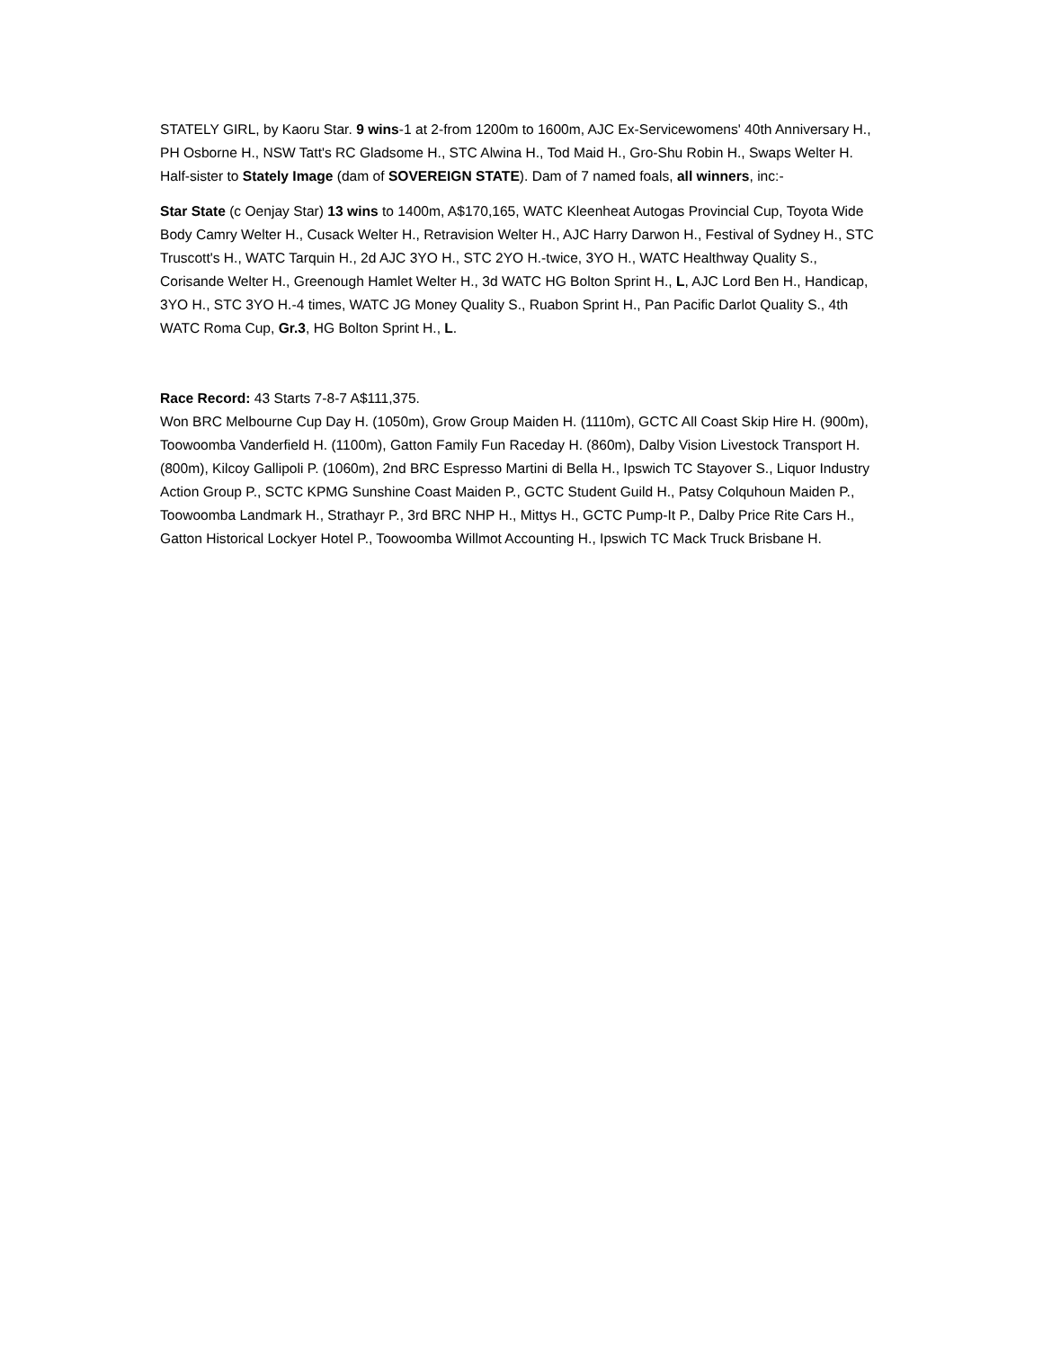STATELY GIRL, by Kaoru Star. 9 wins-1 at 2-from 1200m to 1600m, AJC Ex-Servicewomens' 40th Anniversary H., PH Osborne H., NSW Tatt's RC Gladsome H., STC Alwina H., Tod Maid H., Gro-Shu Robin H., Swaps Welter H. Half-sister to Stately Image (dam of SOVEREIGN STATE). Dam of 7 named foals, all winners, inc:-
Star State (c Oenjay Star) 13 wins to 1400m, A$170,165, WATC Kleenheat Autogas Provincial Cup, Toyota Wide Body Camry Welter H., Cusack Welter H., Retravision Welter H., AJC Harry Darwon H., Festival of Sydney H., STC Truscott's H., WATC Tarquin H., 2d AJC 3YO H., STC 2YO H.-twice, 3YO H., WATC Healthway Quality S., Corisande Welter H., Greenough Hamlet Welter H., 3d WATC HG Bolton Sprint H., L, AJC Lord Ben H., Handicap, 3YO H., STC 3YO H.-4 times, WATC JG Money Quality S., Ruabon Sprint H., Pan Pacific Darlot Quality S., 4th WATC Roma Cup, Gr.3, HG Bolton Sprint H., L.
Race Record: 43 Starts 7-8-7 A$111,375.
Won BRC Melbourne Cup Day H. (1050m), Grow Group Maiden H. (1110m), GCTC All Coast Skip Hire H. (900m), Toowoomba Vanderfield H. (1100m), Gatton Family Fun Raceday H. (860m), Dalby Vision Livestock Transport H. (800m), Kilcoy Gallipoli P. (1060m), 2nd BRC Espresso Martini di Bella H., Ipswich TC Stayover S., Liquor Industry Action Group P., SCTC KPMG Sunshine Coast Maiden P., GCTC Student Guild H., Patsy Colquhoun Maiden P., Toowoomba Landmark H., Strathayr P., 3rd BRC NHP H., Mittys H., GCTC Pump-It P., Dalby Price Rite Cars H., Gatton Historical Lockyer Hotel P., Toowoomba Willmot Accounting H., Ipswich TC Mack Truck Brisbane H.